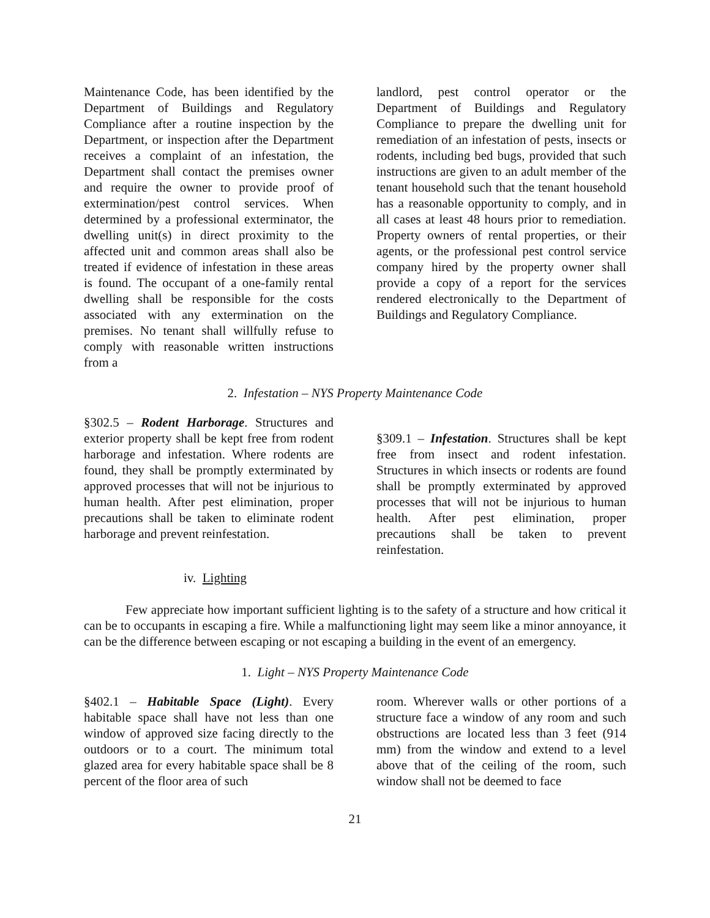Maintenance Code, has been identified by the Department of Buildings and Regulatory Compliance after a routine inspection by the Department, or inspection after the Department receives a complaint of an infestation, the Department shall contact the premises owner and require the owner to provide proof of extermination/pest control services. When determined by a professional exterminator, the dwelling unit(s) in direct proximity to the affected unit and common areas shall also be treated if evidence of infestation in these areas is found. The occupant of a one-family rental dwelling shall be responsible for the costs associated with any extermination on the premises. No tenant shall willfully refuse to comply with reasonable written instructions from a
landlord, pest control operator or the Department of Buildings and Regulatory Compliance to prepare the dwelling unit for remediation of an infestation of pests, insects or rodents, including bed bugs, provided that such instructions are given to an adult member of the tenant household such that the tenant household has a reasonable opportunity to comply, and in all cases at least 48 hours prior to remediation. Property owners of rental properties, or their agents, or the professional pest control service company hired by the property owner shall provide a copy of a report for the services rendered electronically to the Department of Buildings and Regulatory Compliance.
2. Infestation – NYS Property Maintenance Code
§302.5 – Rodent Harborage. Structures and exterior property shall be kept free from rodent harborage and infestation. Where rodents are found, they shall be promptly exterminated by approved processes that will not be injurious to human health. After pest elimination, proper precautions shall be taken to eliminate rodent harborage and prevent reinfestation.
§309.1 – Infestation. Structures shall be kept free from insect and rodent infestation. Structures in which insects or rodents are found shall be promptly exterminated by approved processes that will not be injurious to human health. After pest elimination, proper precautions shall be taken to prevent reinfestation.
iv. Lighting
Few appreciate how important sufficient lighting is to the safety of a structure and how critical it can be to occupants in escaping a fire. While a malfunctioning light may seem like a minor annoyance, it can be the difference between escaping or not escaping a building in the event of an emergency.
1. Light – NYS Property Maintenance Code
§402.1 – Habitable Space (Light). Every habitable space shall have not less than one window of approved size facing directly to the outdoors or to a court. The minimum total glazed area for every habitable space shall be 8 percent of the floor area of such
room. Wherever walls or other portions of a structure face a window of any room and such obstructions are located less than 3 feet (914 mm) from the window and extend to a level above that of the ceiling of the room, such window shall not be deemed to face
21